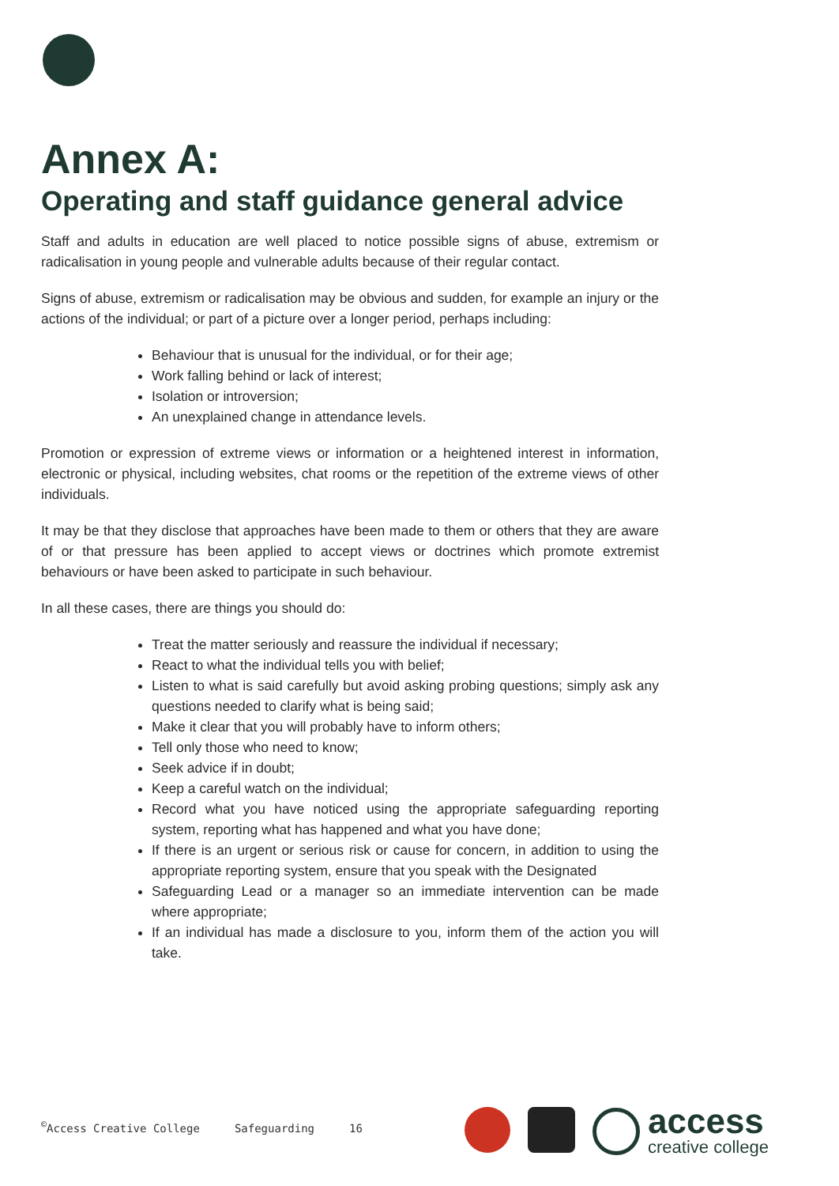Annex A:
Operating and staff guidance general advice
Staff and adults in education are well placed to notice possible signs of abuse, extremism or radicalisation in young people and vulnerable adults because of their regular contact.
Signs of abuse, extremism or radicalisation may be obvious and sudden, for example an injury or the actions of the individual; or part of a picture over a longer period, perhaps including:
Behaviour that is unusual for the individual, or for their age;
Work falling behind or lack of interest;
Isolation or introversion;
An unexplained change in attendance levels.
Promotion or expression of extreme views or information or a heightened interest in information, electronic or physical, including websites, chat rooms or the repetition of the extreme views of other individuals.
It may be that they disclose that approaches have been made to them or others that they are aware of or that pressure has been applied to accept views or doctrines which promote extremist behaviours or have been asked to participate in such behaviour.
In all these cases, there are things you should do:
Treat the matter seriously and reassure the individual if necessary;
React to what the individual tells you with belief;
Listen to what is said carefully but avoid asking probing questions; simply ask any questions needed to clarify what is being said;
Make it clear that you will probably have to inform others;
Tell only those who need to know;
Seek advice if in doubt;
Keep a careful watch on the individual;
Record what you have noticed using the appropriate safeguarding reporting system, reporting what has happened and what you have done;
If there is an urgent or serious risk or cause for concern, in addition to using the appropriate reporting system, ensure that you speak with the Designated
Safeguarding Lead or a manager so an immediate intervention can be made where appropriate;
If an individual has made a disclosure to you, inform them of the action you will take.
<sup>©</sup>Access Creative College Safeguarding 16
access
creative college